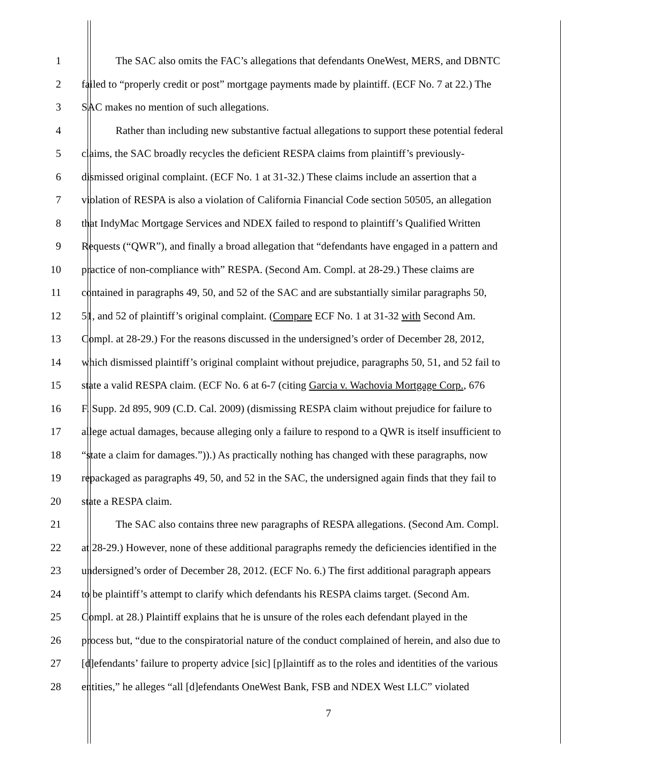1 The SAC also omits the FAC’s allegations that defendants OneWest, MERS, and DBNTC
2 failed to “properly credit or post” mortgage payments made by plaintiff. (ECF No. 7 at 22.) The
3 SAC makes no mention of such allegations.
4 Rather than including new substantive factual allegations to support these potential federal
5 claims, the SAC broadly recycles the deficient RESPA claims from plaintiff’s previously-
6 dismissed original complaint. (ECF No. 1 at 31-32.) These claims include an assertion that a
7 violation of RESPA is also a violation of California Financial Code section 50505, an allegation
8 that IndyMac Mortgage Services and NDEX failed to respond to plaintiff’s Qualified Written
9 Requests (“QWR”), and finally a broad allegation that “defendants have engaged in a pattern and
10 practice of non-compliance with” RESPA. (Second Am. Compl. at 28-29.) These claims are
11 contained in paragraphs 49, 50, and 52 of the SAC and are substantially similar paragraphs 50,
12 51, and 52 of plaintiff’s original complaint. (Compare ECF No. 1 at 31-32 with Second Am.
13 Compl. at 28-29.) For the reasons discussed in the undersigned’s order of December 28, 2012,
14 which dismissed plaintiff’s original complaint without prejudice, paragraphs 50, 51, and 52 fail to
15 state a valid RESPA claim. (ECF No. 6 at 6-7 (citing Garcia v. Wachovia Mortgage Corp., 676
16 F. Supp. 2d 895, 909 (C.D. Cal. 2009) (dismissing RESPA claim without prejudice for failure to
17 allege actual damages, because alleging only a failure to respond to a QWR is itself insufficient to
18 “state a claim for damages.”)).) As practically nothing has changed with these paragraphs, now
19 repackaged as paragraphs 49, 50, and 52 in the SAC, the undersigned again finds that they fail to
20 state a RESPA claim.
21 The SAC also contains three new paragraphs of RESPA allegations. (Second Am. Compl.
22 at 28-29.) However, none of these additional paragraphs remedy the deficiencies identified in the
23 undersigned’s order of December 28, 2012. (ECF No. 6.) The first additional paragraph appears
24 to be plaintiff’s attempt to clarify which defendants his RESPA claims target. (Second Am.
25 Compl. at 28.) Plaintiff explains that he is unsure of the roles each defendant played in the
26 process but, “due to the conspiratorial nature of the conduct complained of herein, and also due to
27 [d]efendants’ failure to property advice [sic] [p]laintiff as to the roles and identities of the various
28 entities,” he alleges “all [d]efendants OneWest Bank, FSB and NDEX West LLC” violated
7